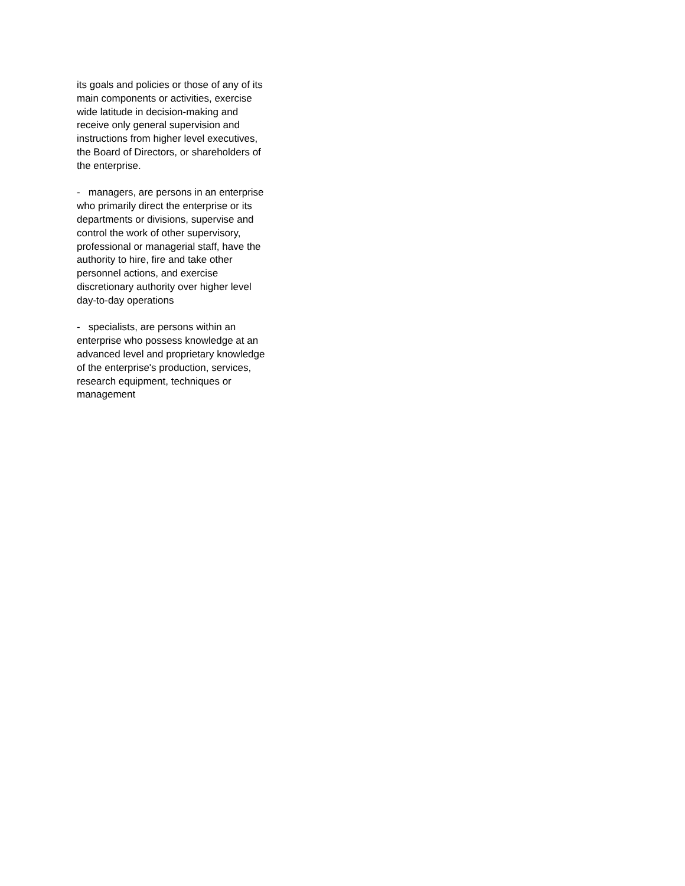its goals and policies or those of any of its
main components or activities, exercise
wide latitude in decision-making and
receive only general supervision and
instructions from higher level executives,
the Board of Directors, or shareholders of
the enterprise.
- managers, are persons in an enterprise
who primarily direct the enterprise or its
departments or divisions, supervise and
control the work of other supervisory,
professional or managerial staff, have the
authority to hire, fire and take other
personnel actions, and exercise
discretionary authority over higher level
day-to-day operations
- specialists, are persons within an
enterprise who possess knowledge at an
advanced level and proprietary knowledge
of the enterprise's production, services,
research equipment, techniques or
management